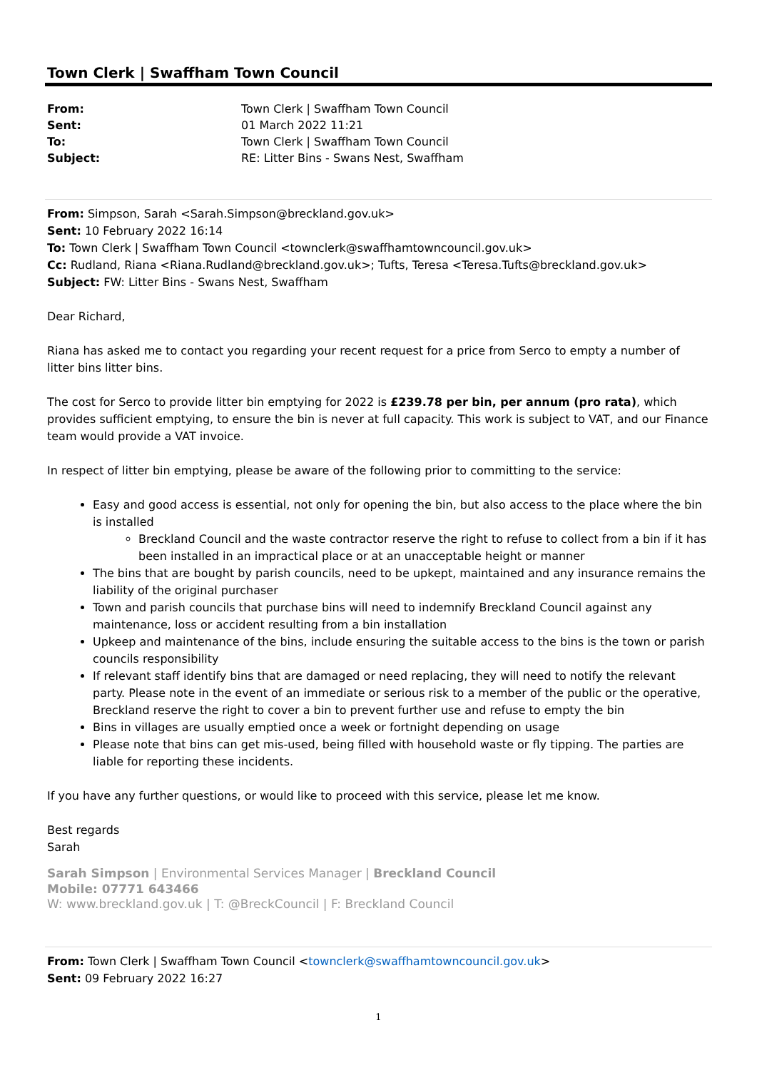Town Clerk | Swaffham Town Council
| From: | Town Clerk / Swaffham Town Council |
| Sent: | 01 March 2022 11:21 |
| To: | Town Clerk / Swaffham Town Council |
| Subject: | RE: Litter Bins - Swans Nest, Swaffham |
From: Simpson, Sarah <Sarah.Simpson@breckland.gov.uk>
Sent: 10 February 2022 16:14
To: Town Clerk | Swaffham Town Council <townclerk@swaffhamtowncouncil.gov.uk>
Cc: Rudland, Riana <Riana.Rudland@breckland.gov.uk>; Tufts, Teresa <Teresa.Tufts@breckland.gov.uk>
Subject: FW: Litter Bins - Swans Nest, Swaffham
Dear Richard,
Riana has asked me to contact you regarding your recent request for a price from Serco to empty a number of litter bins litter bins.
The cost for Serco to provide litter bin emptying for 2022 is £239.78 per bin, per annum (pro rata), which provides sufficient emptying, to ensure the bin is never at full capacity. This work is subject to VAT, and our Finance team would provide a VAT invoice.
In respect of litter bin emptying, please be aware of the following prior to committing to the service:
Easy and good access is essential, not only for opening the bin, but also access to the place where the bin is installed
Breckland Council and the waste contractor reserve the right to refuse to collect from a bin if it has been installed in an impractical place or at an unacceptable height or manner
The bins that are bought by parish councils, need to be upkept, maintained and any insurance remains the liability of the original purchaser
Town and parish councils that purchase bins will need to indemnify Breckland Council against any maintenance, loss or accident resulting from a bin installation
Upkeep and maintenance of the bins, include ensuring the suitable access to the bins is the town or parish councils responsibility
If relevant staff identify bins that are damaged or need replacing, they will need to notify the relevant party. Please note in the event of an immediate or serious risk to a member of the public or the operative, Breckland reserve the right to cover a bin to prevent further use and refuse to empty the bin
Bins in villages are usually emptied once a week or fortnight depending on usage
Please note that bins can get mis-used, being filled with household waste or fly tipping. The parties are liable for reporting these incidents.
If you have any further questions, or would like to proceed with this service, please let me know.
Best regards
Sarah
Sarah Simpson | Environmental Services Manager | Breckland Council
Mobile: 07771 643466
W: www.breckland.gov.uk | T: @BreckCouncil | F: Breckland Council
From: Town Clerk | Swaffham Town Council <townclerk@swaffhamtowncouncil.gov.uk>
Sent: 09 February 2022 16:27
1